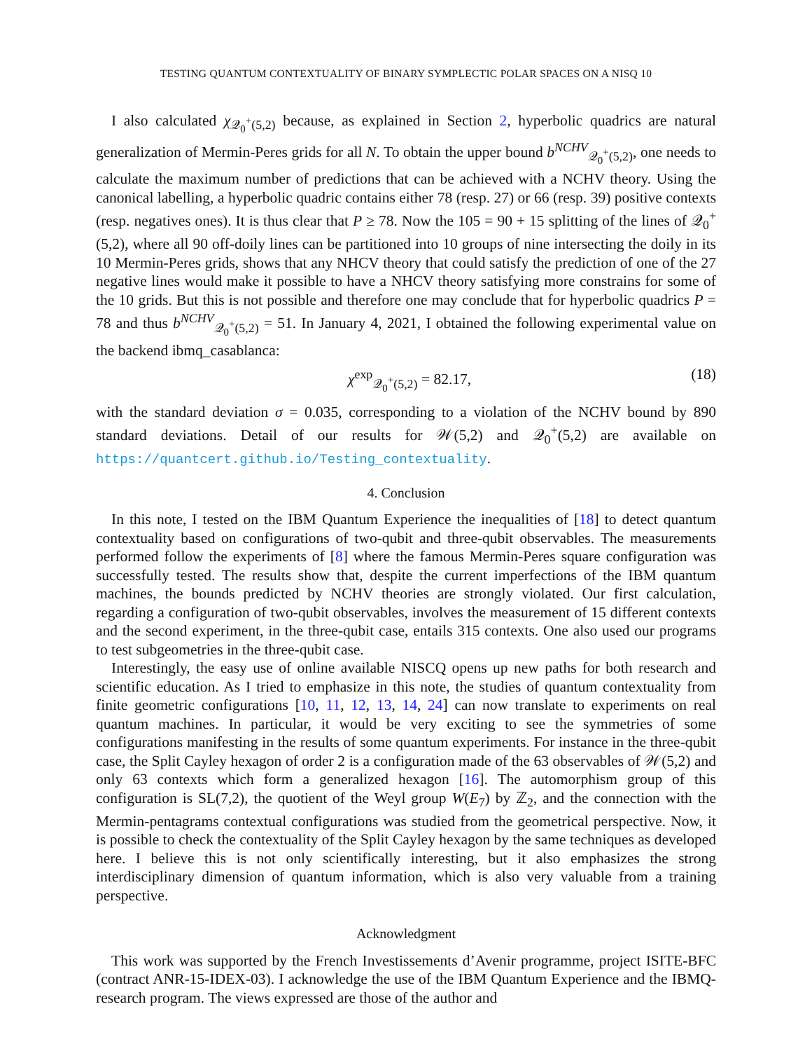TESTING QUANTUM CONTEXTUALITY OF BINARY SYMPLECTIC POLAR SPACES ON A NISQ 10
I also calculated χ<sub>𝒬<sub>0</sub><sup>+</sup>(5,2)</sub> because, as explained in Section 2, hyperbolic quadrics are natural generalization of Mermin-Peres grids for all N. To obtain the upper bound b<sup>NCHV</sup><sub>𝒬<sub>0</sub><sup>+</sup>(5,2)</sub>, one needs to calculate the maximum number of predictions that can be achieved with a NCHV theory. Using the canonical labelling, a hyperbolic quadric contains either 78 (resp. 27) or 66 (resp. 39) positive contexts (resp. negatives ones). It is thus clear that P ≥ 78. Now the 105 = 90 + 15 splitting of the lines of 𝒬<sub>0</sub><sup>+</sup>(5,2), where all 90 off-doily lines can be partitioned into 10 groups of nine intersecting the doily in its 10 Mermin-Peres grids, shows that any NHCV theory that could satisfy the prediction of one of the 27 negative lines would make it possible to have a NHCV theory satisfying more constrains for some of the 10 grids. But this is not possible and therefore one may conclude that for hyperbolic quadrics P = 78 and thus b<sup>NCHV</sup><sub>𝒬<sub>0</sub><sup>+</sup>(5,2)</sub> = 51. In January 4, 2021, I obtained the following experimental value on the backend ibmq_casablanca:
χ<sup>exp</sup><sub>𝒬<sub>0</sub><sup>+</sup>(5,2)</sub> = 82.17, (18)
with the standard deviation σ = 0.035, corresponding to a violation of the NCHV bound by 890 standard deviations. Detail of our results for 𝒲(5,2) and 𝒬<sub>0</sub><sup>+</sup>(5,2) are available on https://quantcert.github.io/Testing_contextuality.
4. Conclusion
In this note, I tested on the IBM Quantum Experience the inequalities of [18] to detect quantum contextuality based on configurations of two-qubit and three-qubit observables. The measurements performed follow the experiments of [8] where the famous Mermin-Peres square configuration was successfully tested. The results show that, despite the current imperfections of the IBM quantum machines, the bounds predicted by NCHV theories are strongly violated. Our first calculation, regarding a configuration of two-qubit observables, involves the measurement of 15 different contexts and the second experiment, in the three-qubit case, entails 315 contexts. One also used our programs to test subgeometries in the three-qubit case.
Interestingly, the easy use of online available NISCQ opens up new paths for both research and scientific education. As I tried to emphasize in this note, the studies of quantum contextuality from finite geometric configurations [10, 11, 12, 13, 14, 24] can now translate to experiments on real quantum machines. In particular, it would be very exciting to see the symmetries of some configurations manifesting in the results of some quantum experiments. For instance in the three-qubit case, the Split Cayley hexagon of order 2 is a configuration made of the 63 observables of 𝒲(5,2) and only 63 contexts which form a generalized hexagon [16]. The automorphism group of this configuration is SL(7,2), the quotient of the Weyl group W(E<sub>7</sub>) by ℤ<sub>2</sub>, and the connection with the Mermin-pentagrams contextual configurations was studied from the geometrical perspective. Now, it is possible to check the contextuality of the Split Cayley hexagon by the same techniques as developed here. I believe this is not only scientifically interesting, but it also emphasizes the strong interdisciplinary dimension of quantum information, which is also very valuable from a training perspective.
Acknowledgment
This work was supported by the French Investissements d’Avenir programme, project ISITE-BFC (contract ANR-15-IDEX-03). I acknowledge the use of the IBM Quantum Experience and the IBMQ-research program. The views expressed are those of the author and